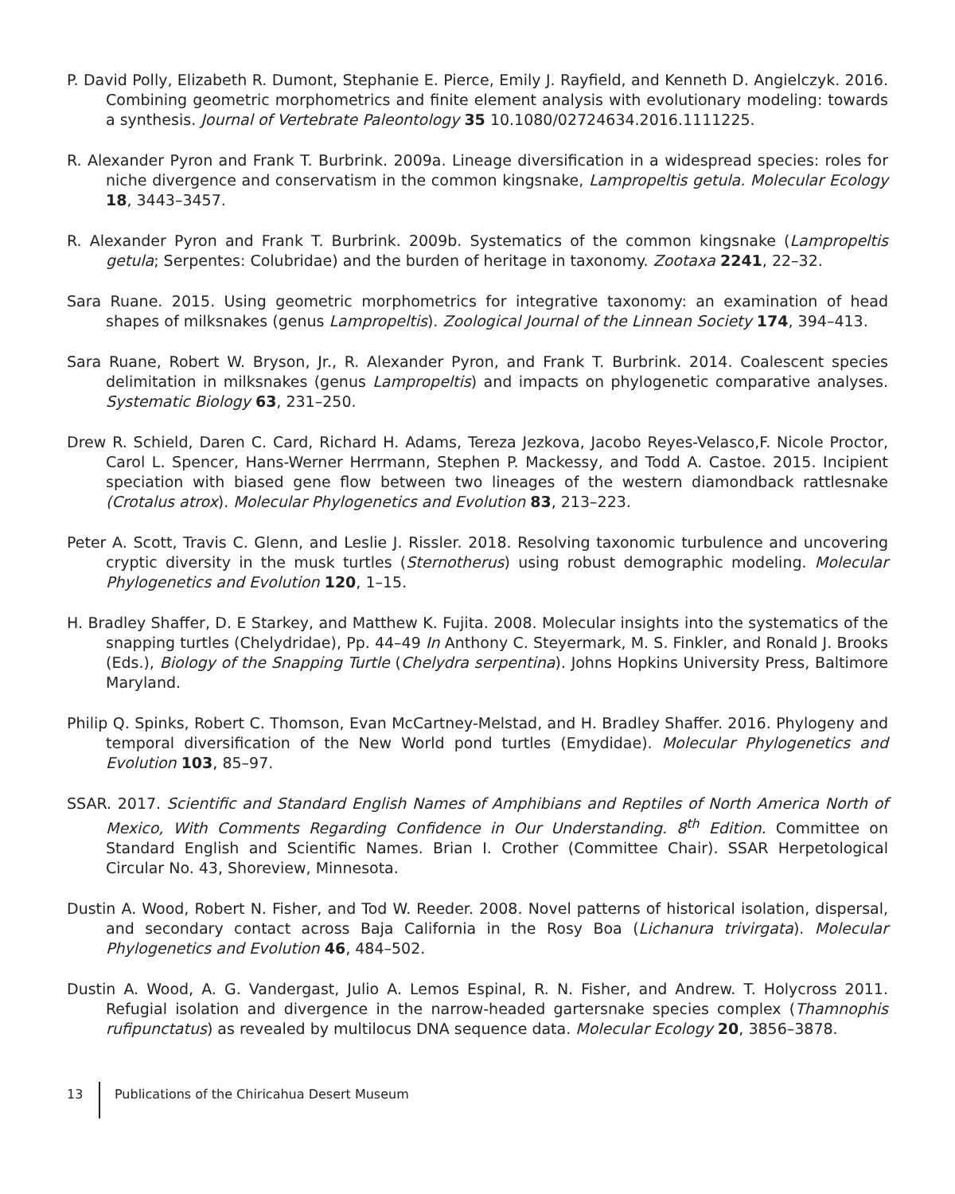P. David Polly, Elizabeth R. Dumont, Stephanie E. Pierce, Emily J. Rayfield, and Kenneth D. Angielczyk. 2016. Combining geometric morphometrics and finite element analysis with evolutionary modeling: towards a synthesis. Journal of Vertebrate Paleontology 35 10.1080/02724634.2016.1111225.
R. Alexander Pyron and Frank T. Burbrink. 2009a. Lineage diversification in a widespread species: roles for niche divergence and conservatism in the common kingsnake, Lampropeltis getula. Molecular Ecology 18, 3443–3457.
R. Alexander Pyron and Frank T. Burbrink. 2009b. Systematics of the common kingsnake (Lampropeltis getula; Serpentes: Colubridae) and the burden of heritage in taxonomy. Zootaxa 2241, 22–32.
Sara Ruane. 2015. Using geometric morphometrics for integrative taxonomy: an examination of head shapes of milksnakes (genus Lampropeltis). Zoological Journal of the Linnean Society 174, 394–413.
Sara Ruane, Robert W. Bryson, Jr., R. Alexander Pyron, and Frank T. Burbrink. 2014. Coalescent species delimitation in milksnakes (genus Lampropeltis) and impacts on phylogenetic comparative analyses. Systematic Biology 63, 231–250.
Drew R. Schield, Daren C. Card, Richard H. Adams, Tereza Jezkova, Jacobo Reyes-Velasco,F. Nicole Proctor, Carol L. Spencer, Hans-Werner Herrmann, Stephen P. Mackessy, and Todd A. Castoe. 2015. Incipient speciation with biased gene flow between two lineages of the western diamondback rattlesnake (Crotalus atrox). Molecular Phylogenetics and Evolution 83, 213–223.
Peter A. Scott, Travis C. Glenn, and Leslie J. Rissler. 2018. Resolving taxonomic turbulence and uncovering cryptic diversity in the musk turtles (Sternotherus) using robust demographic modeling. Molecular Phylogenetics and Evolution 120, 1–15.
H. Bradley Shaffer, D. E Starkey, and Matthew K. Fujita. 2008. Molecular insights into the systematics of the snapping turtles (Chelydridae), Pp. 44–49 In Anthony C. Steyermark, M. S. Finkler, and Ronald J. Brooks (Eds.), Biology of the Snapping Turtle (Chelydra serpentina). Johns Hopkins University Press, Baltimore Maryland.
Philip Q. Spinks, Robert C. Thomson, Evan McCartney-Melstad, and H. Bradley Shaffer. 2016. Phylogeny and temporal diversification of the New World pond turtles (Emydidae). Molecular Phylogenetics and Evolution 103, 85–97.
SSAR. 2017. Scientific and Standard English Names of Amphibians and Reptiles of North America North of Mexico, With Comments Regarding Confidence in Our Understanding. 8<sup>th</sup> Edition. Committee on Standard English and Scientific Names. Brian I. Crother (Committee Chair). SSAR Herpetological Circular No. 43, Shoreview, Minnesota.
Dustin A. Wood, Robert N. Fisher, and Tod W. Reeder. 2008. Novel patterns of historical isolation, dispersal, and secondary contact across Baja California in the Rosy Boa (Lichanura trivirgata). Molecular Phylogenetics and Evolution 46, 484–502.
Dustin A. Wood, A. G. Vandergast, Julio A. Lemos Espinal, R. N. Fisher, and Andrew. T. Holycross 2011. Refugial isolation and divergence in the narrow-headed gartersnake species complex (Thamnophis rufipunctatus) as revealed by multilocus DNA sequence data. Molecular Ecology 20, 3856–3878.
13 Publications of the Chiricahua Desert Museum